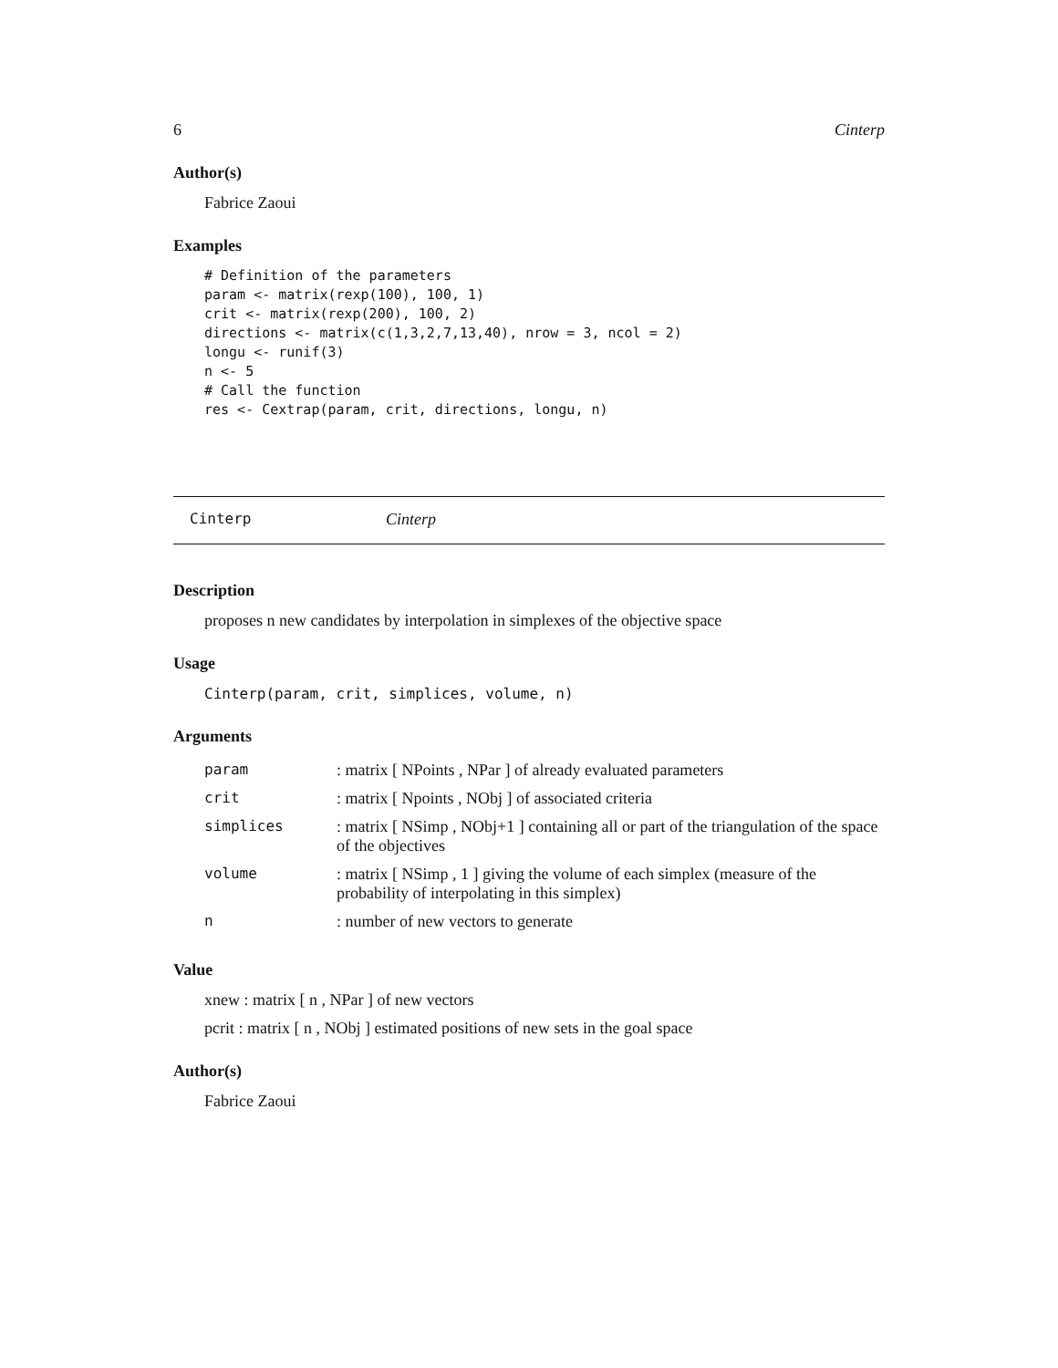6 Cinterp
Author(s)
Fabrice Zaoui
Examples
# Definition of the parameters
param <- matrix(rexp(100), 100, 1)
crit <- matrix(rexp(200), 100, 2)
directions <- matrix(c(1,3,2,7,13,40), nrow = 3, ncol = 2)
longu <- runif(3)
n <- 5
# Call the function
res <- Cextrap(param, crit, directions, longu, n)
Cinterp Cinterp
Description
proposes n new candidates by interpolation in simplexes of the objective space
Usage
Cinterp(param, crit, simplices, volume, n)
Arguments
| param | : matrix [ NPoints , NPar ] of already evaluated parameters |
| crit | : matrix [ Npoints , NObj ] of associated criteria |
| simplices | : matrix [ NSimp , NObj+1 ] containing all or part of the triangulation of the space of the objectives |
| volume | : matrix [ NSimp , 1 ] giving the volume of each simplex (measure of the probability of interpolating in this simplex) |
| n | : number of new vectors to generate |
Value
xnew : matrix [ n , NPar ] of new vectors
pcrit : matrix [ n , NObj ] estimated positions of new sets in the goal space
Author(s)
Fabrice Zaoui